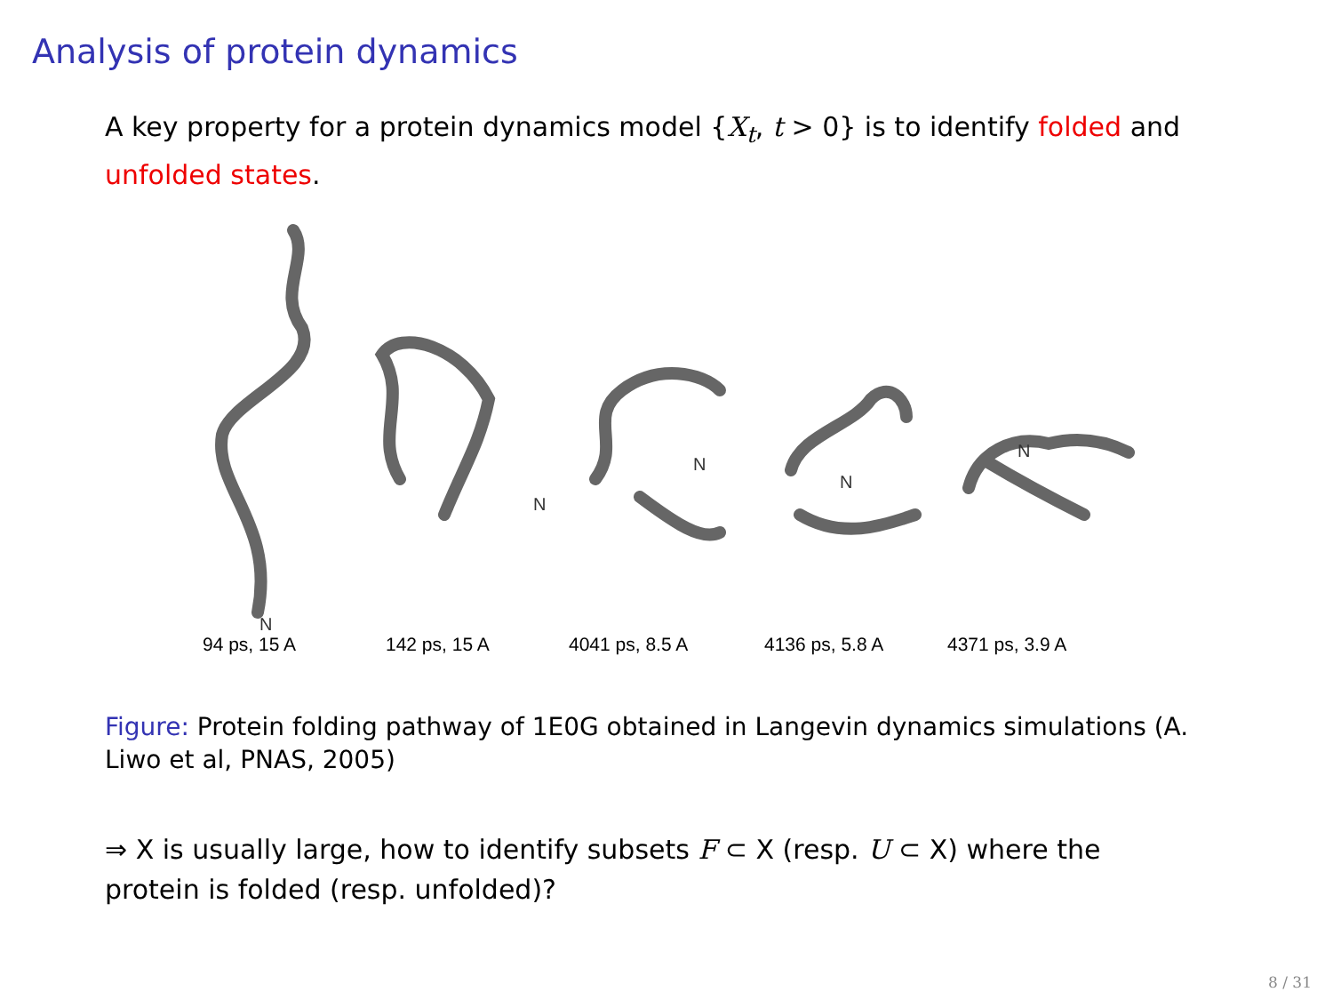Analysis of protein dynamics
A key property for a protein dynamics model {X<sub>t</sub>, t > 0} is to identify folded and unfolded states.
N
N
N
N
N
94 ps, 15 A 142 ps, 15 A 4041 ps, 8.5 A 4136 ps, 5.8 A 4371 ps, 3.9 A
Figure: Protein folding pathway of 1E0G obtained in Langevin dynamics simulations (A. Liwo et al, PNAS, 2005)
⇒ X is usually large, how to identify subsets F ⊂ X (resp. U ⊂ X) where the protein is folded (resp. unfolded)?
8 / 31